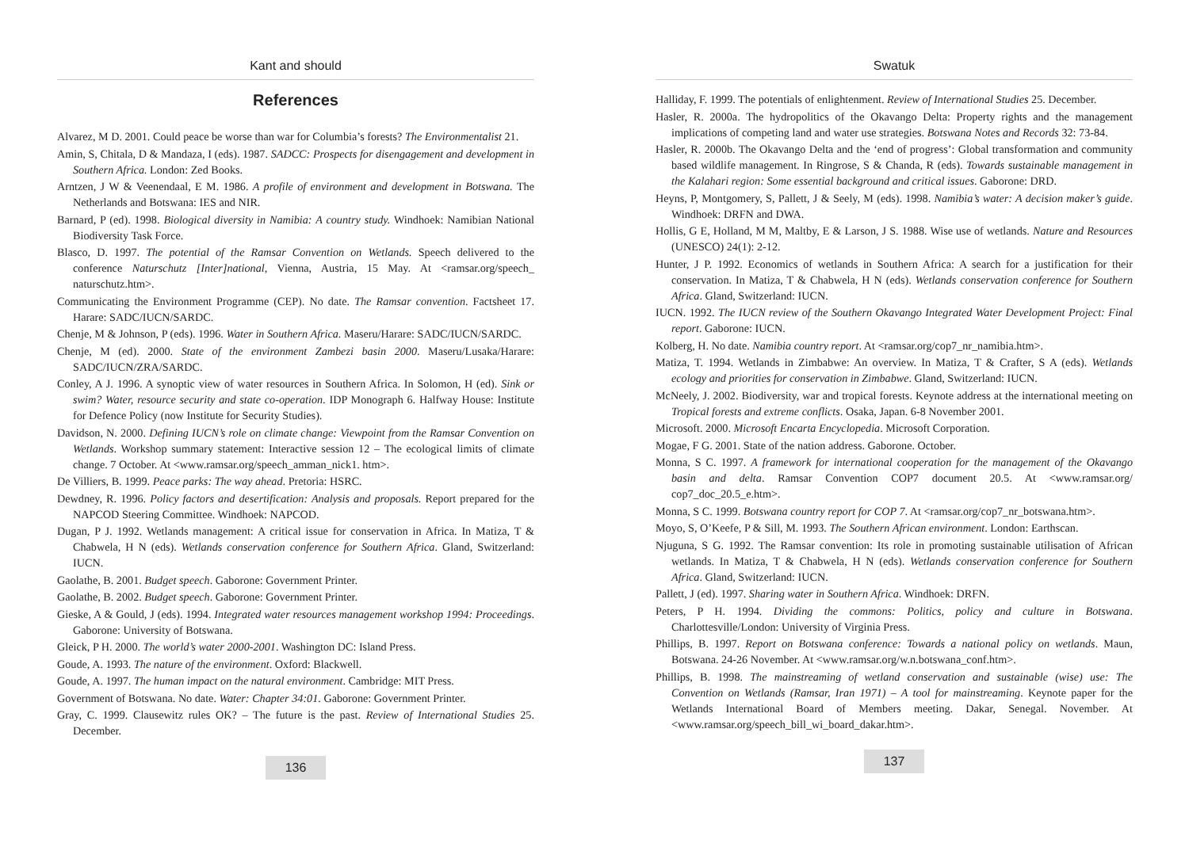Kant and should
References
Alvarez, M D. 2001. Could peace be worse than war for Columbia’s forests? The Environmentalist 21.
Amin, S, Chitala, D & Mandaza, I (eds). 1987. SADCC: Prospects for disengagement and development in Southern Africa. London: Zed Books.
Arntzen, J W & Veenendaal, E M. 1986. A profile of environment and development in Botswana. The Netherlands and Botswana: IES and NIR.
Barnard, P (ed). 1998. Biological diversity in Namibia: A country study. Windhoek: Namibian National Biodiversity Task Force.
Blasco, D. 1997. The potential of the Ramsar Convention on Wetlands. Speech delivered to the conference Naturschutz [Inter]national, Vienna, Austria, 15 May. At <ramsar.org/speech_ naturschutz.htm>.
Communicating the Environment Programme (CEP). No date. The Ramsar convention. Factsheet 17. Harare: SADC/IUCN/SARDC.
Chenje, M & Johnson, P (eds). 1996. Water in Southern Africa. Maseru/Harare: SADC/IUCN/SARDC.
Chenje, M (ed). 2000. State of the environment Zambezi basin 2000. Maseru/Lusaka/Harare: SADC/IUCN/ZRA/SARDC.
Conley, A J. 1996. A synoptic view of water resources in Southern Africa. In Solomon, H (ed). Sink or swim? Water, resource security and state co-operation. IDP Monograph 6. Halfway House: Institute for Defence Policy (now Institute for Security Studies).
Davidson, N. 2000. Defining IUCN’s role on climate change: Viewpoint from the Ramsar Convention on Wetlands. Workshop summary statement: Interactive session 12 – The ecological limits of climate change. 7 October. At <www.ramsar.org/speech_amman_nick1. htm>.
De Villiers, B. 1999. Peace parks: The way ahead. Pretoria: HSRC.
Dewdney, R. 1996. Policy factors and desertification: Analysis and proposals. Report prepared for the NAPCOD Steering Committee. Windhoek: NAPCOD.
Dugan, P J. 1992. Wetlands management: A critical issue for conservation in Africa. In Matiza, T & Chabwela, H N (eds). Wetlands conservation conference for Southern Africa. Gland, Switzerland: IUCN.
Gaolathe, B. 2001. Budget speech. Gaborone: Government Printer.
Gaolathe, B. 2002. Budget speech. Gaborone: Government Printer.
Gieske, A & Gould, J (eds). 1994. Integrated water resources management workshop 1994: Proceedings. Gaborone: University of Botswana.
Gleick, P H. 2000. The world’s water 2000-2001. Washington DC: Island Press.
Goude, A. 1993. The nature of the environment. Oxford: Blackwell.
Goude, A. 1997. The human impact on the natural environment. Cambridge: MIT Press.
Government of Botswana. No date. Water: Chapter 34:01. Gaborone: Government Printer.
Gray, C. 1999. Clausewitz rules OK? – The future is the past. Review of International Studies 25. December.
136
Swatuk
Halliday, F. 1999. The potentials of enlightenment. Review of International Studies 25. December.
Hasler, R. 2000a. The hydropolitics of the Okavango Delta: Property rights and the management implications of competing land and water use strategies. Botswana Notes and Records 32: 73-84.
Hasler, R. 2000b. The Okavango Delta and the ‘end of progress’: Global transformation and community based wildlife management. In Ringrose, S & Chanda, R (eds). Towards sustainable management in the Kalahari region: Some essential background and critical issues. Gaborone: DRD.
Heyns, P, Montgomery, S, Pallett, J & Seely, M (eds). 1998. Namibia’s water: A decision maker’s guide. Windhoek: DRFN and DWA.
Hollis, G E, Holland, M M, Maltby, E & Larson, J S. 1988. Wise use of wetlands. Nature and Resources (UNESCO) 24(1): 2-12.
Hunter, J P. 1992. Economics of wetlands in Southern Africa: A search for a justification for their conservation. In Matiza, T & Chabwela, H N (eds). Wetlands conservation conference for Southern Africa. Gland, Switzerland: IUCN.
IUCN. 1992. The IUCN review of the Southern Okavango Integrated Water Development Project: Final report. Gaborone: IUCN.
Kolberg, H. No date. Namibia country report. At <ramsar.org/cop7_nr_namibia.htm>.
Matiza, T. 1994. Wetlands in Zimbabwe: An overview. In Matiza, T & Crafter, S A (eds). Wetlands ecology and priorities for conservation in Zimbabwe. Gland, Switzerland: IUCN.
McNeely, J. 2002. Biodiversity, war and tropical forests. Keynote address at the international meeting on Tropical forests and extreme conflicts. Osaka, Japan. 6-8 November 2001.
Microsoft. 2000. Microsoft Encarta Encyclopedia. Microsoft Corporation.
Mogae, F G. 2001. State of the nation address. Gaborone. October.
Monna, S C. 1997. A framework for international cooperation for the management of the Okavango basin and delta. Ramsar Convention COP7 document 20.5. At <www.ramsar.org/ cop7_doc_20.5_e.htm>.
Monna, S C. 1999. Botswana country report for COP 7. At <ramsar.org/cop7_nr_botswana.htm>.
Moyo, S, O’Keefe, P & Sill, M. 1993. The Southern African environment. London: Earthscan.
Njuguna, S G. 1992. The Ramsar convention: Its role in promoting sustainable utilisation of African wetlands. In Matiza, T & Chabwela, H N (eds). Wetlands conservation conference for Southern Africa. Gland, Switzerland: IUCN.
Pallett, J (ed). 1997. Sharing water in Southern Africa. Windhoek: DRFN.
Peters, P H. 1994. Dividing the commons: Politics, policy and culture in Botswana. Charlottesville/London: University of Virginia Press.
Phillips, B. 1997. Report on Botswana conference: Towards a national policy on wetlands. Maun, Botswana. 24-26 November. At <www.ramsar.org/w.n.botswana_conf.htm>.
Phillips, B. 1998. The mainstreaming of wetland conservation and sustainable (wise) use: The Convention on Wetlands (Ramsar, Iran 1971) – A tool for mainstreaming. Keynote paper for the Wetlands International Board of Members meeting. Dakar, Senegal. November. At <www.ramsar.org/speech_bill_wi_board_dakar.htm>.
137